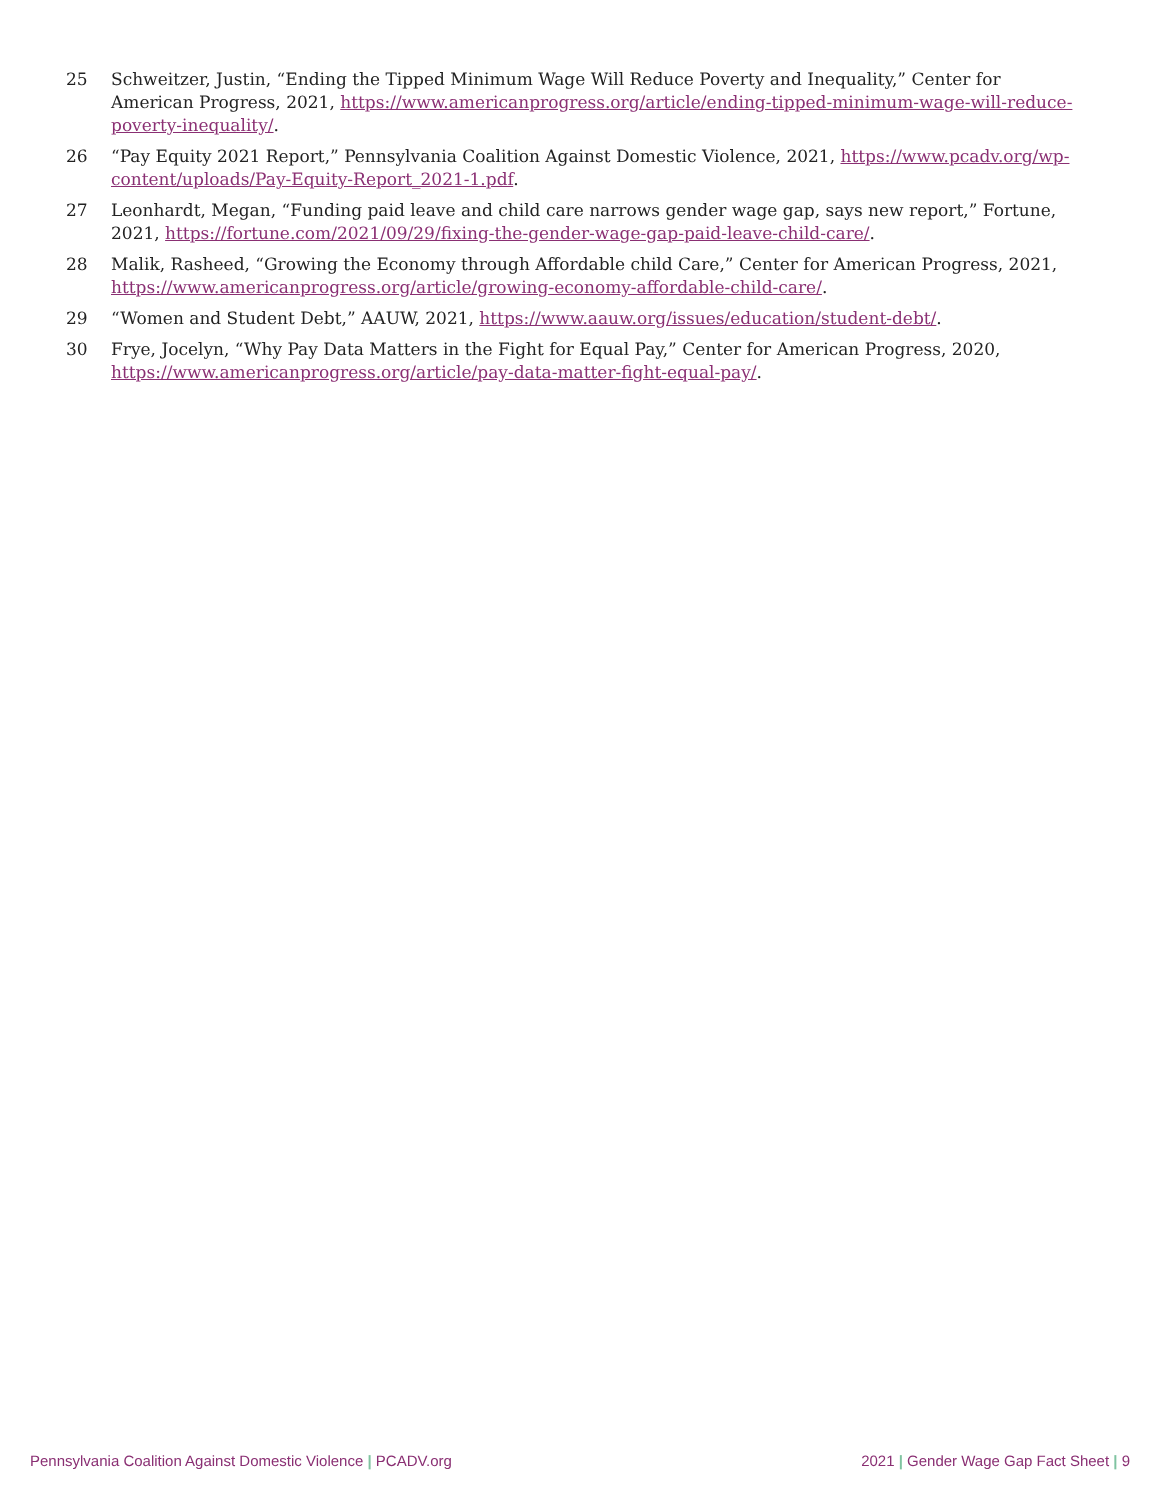25 Schweitzer, Justin, “Ending the Tipped Minimum Wage Will Reduce Poverty and Inequality,” Center for American Progress, 2021, https://www.americanprogress.org/article/ending-tipped-minimum-wage-will-reduce-poverty-inequality/.
26 “Pay Equity 2021 Report,” Pennsylvania Coalition Against Domestic Violence, 2021, https://www.pcadv.org/wp-content/uploads/Pay-Equity-Report_2021-1.pdf.
27 Leonhardt, Megan, “Funding paid leave and child care narrows gender wage gap, says new report,” Fortune, 2021, https://fortune.com/2021/09/29/fixing-the-gender-wage-gap-paid-leave-child-care/.
28 Malik, Rasheed, “Growing the Economy through Affordable child Care,” Center for American Progress, 2021, https://www.americanprogress.org/article/growing-economy-affordable-child-care/.
29 “Women and Student Debt,” AAUW, 2021, https://www.aauw.org/issues/education/student-debt/.
30 Frye, Jocelyn, “Why Pay Data Matters in the Fight for Equal Pay,” Center for American Progress, 2020, https://www.americanprogress.org/article/pay-data-matter-fight-equal-pay/.
Pennsylvania Coalition Against Domestic Violence | PCADV.org 2021 | Gender Wage Gap Fact Sheet | 9